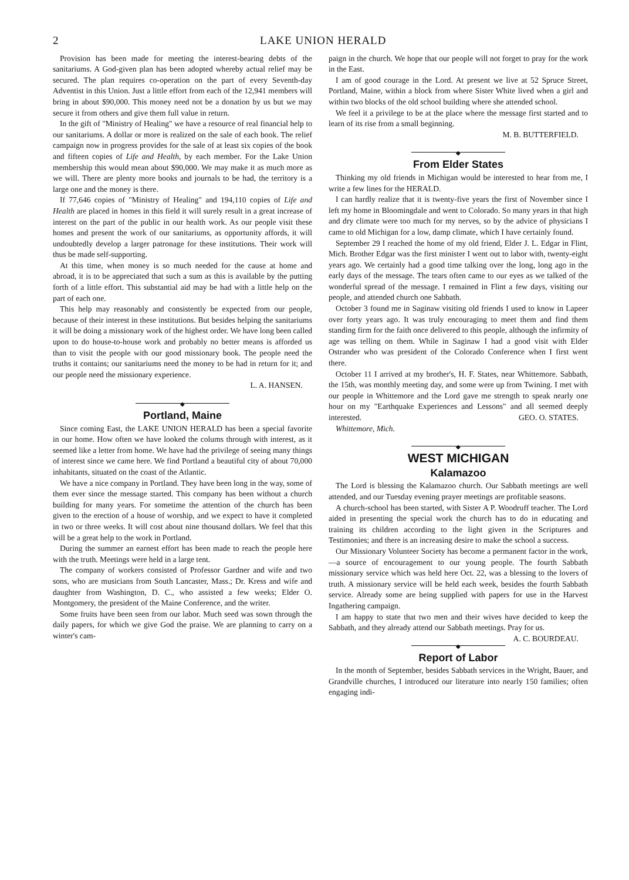2 LAKE UNION HERALD
Provision has been made for meeting the interest-bearing debts of the sanitariums. A God-given plan has been adopted whereby actual relief may be secured. The plan requires co-operation on the part of every Seventh-day Adventist in this Union. Just a little effort from each of the 12,941 members will bring in about $90,000. This money need not be a donation by us but we may secure it from others and give them full value in return.
In the gift of "Ministry of Healing" we have a resource of real financial help to our sanitariums. A dollar or more is realized on the sale of each book. The relief campaign now in progress provides for the sale of at least six copies of the book and fifteen copies of Life and Health, by each member. For the Lake Union membership this would mean about $90,000. We may make it as much more as we will. There are plenty more books and journals to be had, the territory is a large one and the money is there.
If 77,646 copies of "Ministry of Healing" and 194,110 copies of Life and Health are placed in homes in this field it will surely result in a great increase of interest on the part of the public in our health work. As our people visit these homes and present the work of our sanitariums, as opportunity affords, it will undoubtedly develop a larger patronage for these institutions. Their work will thus be made self-supporting.
At this time, when money is so much needed for the cause at home and abroad, it is to be appreciated that such a sum as this is available by the putting forth of a little effort. This substantial aid may be had with a little help on the part of each one.
This help may reasonably and consistently be expected from our people, because of their interest in these institutions. But besides helping the sanitariums it will be doing a missionary work of the highest order. We have long been called upon to do house-to-house work and probably no better means is afforded us than to visit the people with our good missionary book. The people need the truths it contains; our sanitariums need the money to be had in return for it; and our people need the missionary experience.
L. A. HANSEN.
◆
Portland, Maine
Since coming East, the LAKE UNION HERALD has been a special favorite in our home. How often we have looked the colums through with interest, as it seemed like a letter from home. We have had the privilege of seeing many things of interest since we came here. We find Portland a beautiful city of about 70,000 inhabitants, situated on the coast of the Atlantic.
We have a nice company in Portland. They have been long in the way, some of them ever since the message started. This company has been without a church building for many years. For sometime the attention of the church has been given to the erection of a house of worship, and we expect to have it completed in two or three weeks. It will cost about nine thousand dollars. We feel that this will be a great help to the work in Portland.
During the summer an earnest effort has been made to reach the people here with the truth. Meetings were held in a large tent.
The company of workers consisted of Professor Gardner and wife and two sons, who are musicians from South Lancaster, Mass.; Dr. Kress and wife and daughter from Washington, D. C., who assisted a few weeks; Elder O. Montgomery, the president of the Maine Conference, and the writer.
Some fruits have been seen from our labor. Much seed was sown through the daily papers, for which we give God the praise. We are planning to carry on a winter's cam-
paign in the church. We hope that our people will not forget to pray for the work in the East.
I am of good courage in the Lord. At present we live at 52 Spruce Street, Portland, Maine, within a block from where Sister White lived when a girl and within two blocks of the old school building where she attended school.
We feel it a privilege to be at the place where the message first started and to learn of its rise from a small beginning.
M. B. BUTTERFIELD.
◆
From Elder States
Thinking my old friends in Michigan would be interested to hear from me, I write a few lines for the HERALD.
I can hardly realize that it is twenty-five years the first of November since I left my home in Bloomingdale and went to Colorado. So many years in that high and dry climate were too much for my nerves, so by the advice of physicians I came to old Michigan for a low, damp climate, which I have certainly found.
September 29 I reached the home of my old friend, Elder J. L. Edgar in Flint, Mich. Brother Edgar was the first minister I went out to labor with, twenty-eight years ago. We certainly had a good time talking over the long, long ago in the early days of the message. The tears often came to our eyes as we talked of the wonderful spread of the message. I remained in Flint a few days, visiting our people, and attended church one Sabbath.
October 3 found me in Saginaw visiting old friends I used to know in Lapeer over forty years ago. It was truly encouraging to meet them and find them standing firm for the faith once delivered to this people, although the infirmity of age was telling on them. While in Saginaw I had a good visit with Elder Ostrander who was president of the Colorado Conference when I first went there.
October 11 I arrived at my brother's, H. F. States, near Whittemore. Sabbath, the 15th, was monthly meeting day, and some were up from Twining. I met with our people in Whittemore and the Lord gave me strength to speak nearly one hour on my "Earthquake Experiences and Lessons" and all seemed deeply interested. GEO. O. STATES.
Whittemore, Mich.
◆
WEST MICHIGAN
Kalamazoo
The Lord is blessing the Kalamazoo church. Our Sabbath meetings are well attended, and our Tuesday evening prayer meetings are profitable seasons.
A church-school has been started, with Sister A P. Woodruff teacher. The Lord aided in presenting the special work the church has to do in educating and training its children according to the light given in the Scriptures and Testimonies; and there is an increasing desire to make the school a success.
Our Missionary Volunteer Society has become a permanent factor in the work,—a source of encouragement to our young people. The fourth Sabbath missionary service which was held here Oct. 22, was a blessing to the lovers of truth. A missionary service will be held each week, besides the fourth Sabbath service. Already some are being supplied with papers for use in the Harvest Ingathering campaign.
I am happy to state that two men and their wives have decided to keep the Sabbath, and they already attend our Sabbath meetings. Pray for us. A. C. BOURDEAU.
◆
Report of Labor
In the month of September, besides Sabbath services in the Wright, Bauer, and Grandville churches, I introduced our literature into nearly 150 families; often engaging indi-